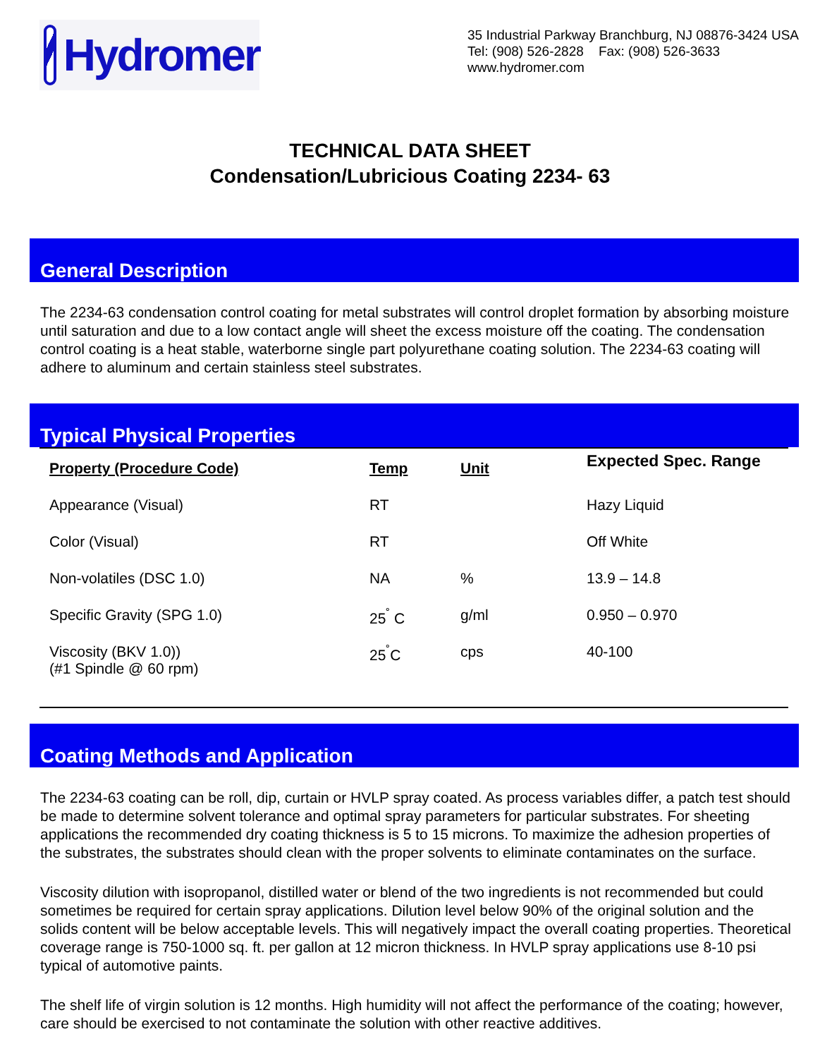Hydromer
35 Industrial Parkway Branchburg, NJ 08876-3424 USA
Tel: (908) 526-2828 Fax: (908) 526-3633
www.hydromer.com
TECHNICAL DATA SHEET
Condensation/Lubricious Coating 2234- 63
General Description
The 2234-63 condensation control coating for metal substrates will control droplet formation by absorbing moisture until saturation and due to a low contact angle will sheet the excess moisture off the coating. The condensation control coating is a heat stable, waterborne single part polyurethane coating solution. The 2234-63 coating will adhere to aluminum and certain stainless steel substrates.
Typical Physical Properties
| Property (Procedure Code) | Temp | Unit | Expected Spec. Range |
| --- | --- | --- | --- |
| Appearance (Visual) | RT | | Hazy Liquid |
| Color (Visual) | RT | | Off White |
| Non-volatiles (DSC 1.0) | NA | % | 13.9 – 14.8 |
| Specific Gravity (SPG 1.0) | 25<sup>˚</sup> C | g/ml | 0.950 – 0.970 |
| Viscosity (BKV 1.0)) (#1 Spindle @ 60 rpm) | 25<sup>˚</sup>C | cps | 40-100 |
Coating Methods and Application
The 2234-63 coating can be roll, dip, curtain or HVLP spray coated. As process variables differ, a patch test should be made to determine solvent tolerance and optimal spray parameters for particular substrates. For sheeting applications the recommended dry coating thickness is 5 to 15 microns. To maximize the adhesion properties of the substrates, the substrates should clean with the proper solvents to eliminate contaminates on the surface.
Viscosity dilution with isopropanol, distilled water or blend of the two ingredients is not recommended but could sometimes be required for certain spray applications. Dilution level below 90% of the original solution and the solids content will be below acceptable levels. This will negatively impact the overall coating properties. Theoretical coverage range is 750-1000 sq. ft. per gallon at 12 micron thickness. In HVLP spray applications use 8-10 psi typical of automotive paints.
The shelf life of virgin solution is 12 months. High humidity will not affect the performance of the coating; however, care should be exercised to not contaminate the solution with other reactive additives.